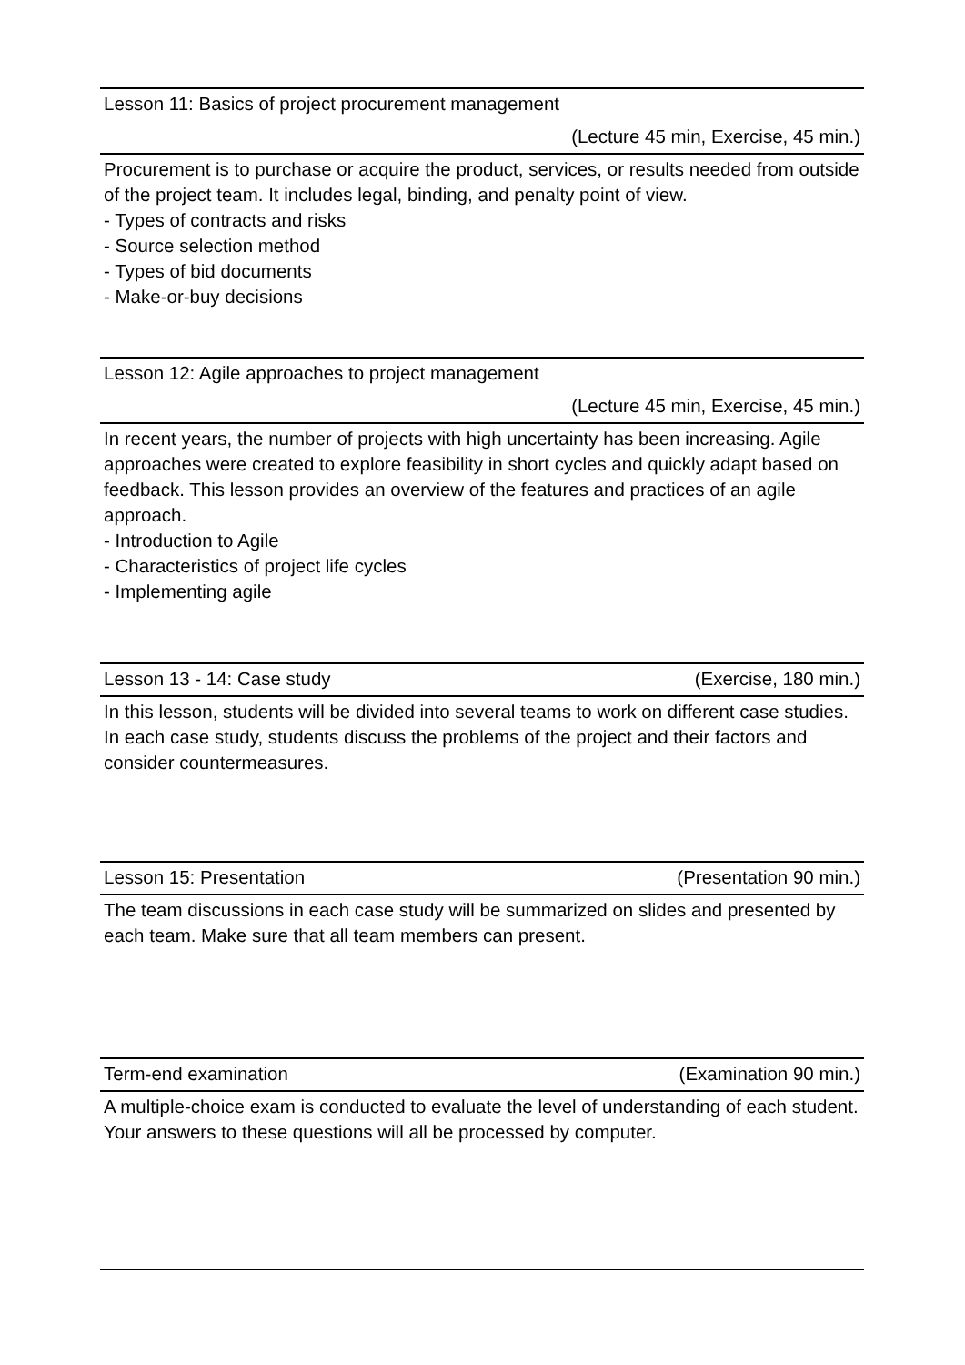Lesson 11: Basics of project procurement management
(Lecture 45 min, Exercise, 45 min.)
Procurement is to purchase or acquire the product, services, or results needed from outside of the project team. It includes legal, binding, and penalty point of view.
- Types of contracts and risks
- Source selection method
- Types of bid documents
- Make-or-buy decisions
Lesson 12: Agile approaches to project management
(Lecture 45 min, Exercise, 45 min.)
In recent years, the number of projects with high uncertainty has been increasing. Agile approaches were created to explore feasibility in short cycles and quickly adapt based on feedback. This lesson provides an overview of the features and practices of an agile approach.
- Introduction to Agile
- Characteristics of project life cycles
- Implementing agile
Lesson 13 - 14: Case study (Exercise, 180 min.)
In this lesson, students will be divided into several teams to work on different case studies. In each case study, students discuss the problems of the project and their factors and consider countermeasures.
Lesson 15: Presentation (Presentation 90 min.)
The team discussions in each case study will be summarized on slides and presented by each team. Make sure that all team members can present.
Term-end examination (Examination 90 min.)
A multiple-choice exam is conducted to evaluate the level of understanding of each student. Your answers to these questions will all be processed by computer.